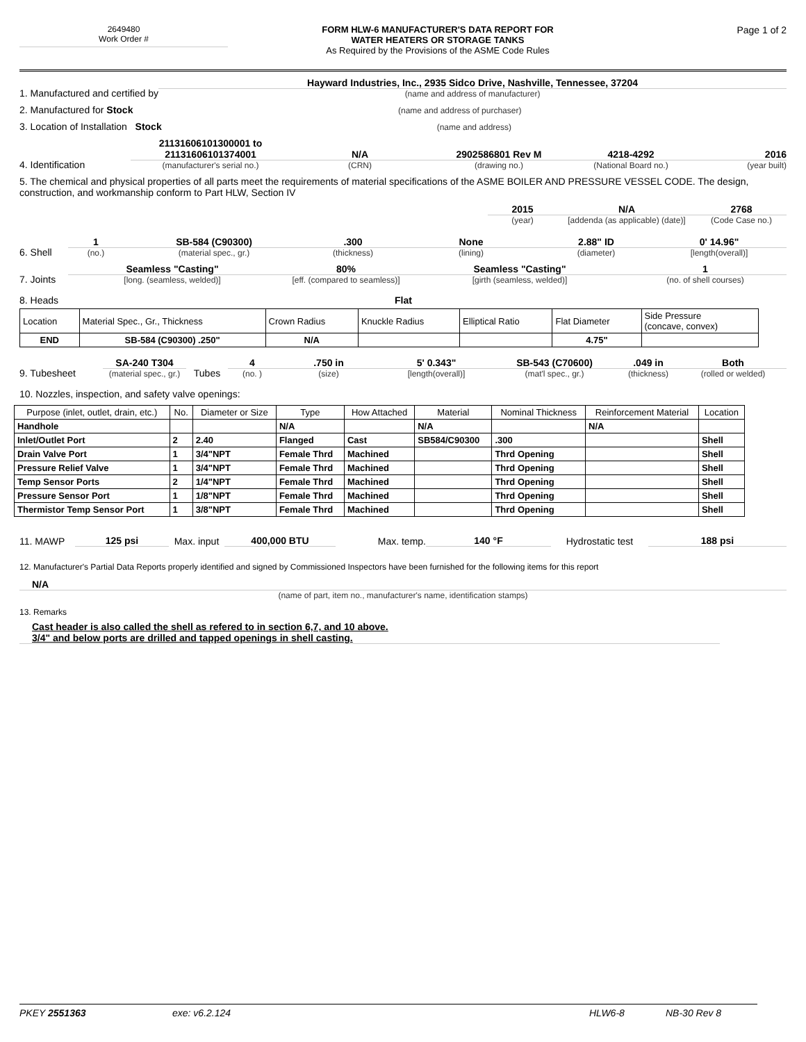2649480
Work Order #
FORM HLW-6 MANUFACTURER'S DATA REPORT FOR
WATER HEATERS OR STORAGE TANKS
As Required by the Provisions of the ASME Code Rules
Page 1 of 2
1. Manufactured and certified by
Hayward Industries, Inc., 2935 Sidco Drive, Nashville, Tennessee, 37204
(name and address of manufacturer)
2. Manufactured for Stock
(name and address of purchaser)
3. Location of Installation Stock
(name and address)
4. Identification
21131606101300001 to
21131606101374001
(manufacturer's serial no.)
N/A
(CRN)
2902586801 Rev M
(drawing no.)
4218-4292
(National Board no.)
2016
(year built)
5. The chemical and physical properties of all parts meet the requirements of material specifications of the ASME BOILER AND PRESSURE VESSEL CODE. The design, construction, and workmanship conform to Part HLW, Section IV
2015
(year)
N/A
[addenda (as applicable) (date)]
2768
(Code Case no.)
6. Shell
1
(no.)
SB-584 (C90300)
(material spec., gr.)
.300
(thickness)
None
(lining)
2.88" ID
(diameter)
0' 14.96"
[length(overall)]
7. Joints
Seamless "Casting"
[long. (seamless, welded)]
80%
[eff. (compared to seamless)]
Seamless "Casting"
[girth (seamless, welded)]
1
(no. of shell courses)
8. Heads Flat
| Location | Material Spec., Gr., Thickness | Crown Radius | Knuckle Radius | Elliptical Ratio | Flat Diameter | Side Pressure (concave, convex) |
| END | SB-584 (C90300) .250" | N/A | | | 4.75" | |
9. Tubesheet
SA-240 T304
(material spec., gr.)
Tubes
4
(no. )
.750 in
(size)
5' 0.343"
[length(overall)]
SB-543 (C70600)
(mat'l spec., gr.)
.049 in
(thickness)
Both
(rolled or welded)
10. Nozzles, inspection, and safety valve openings:
| Purpose (inlet, outlet, drain, etc.) | No. | Diameter or Size | Type | How Attached | Material | Nominal Thickness | Reinforcement Material | Location |
| Handhole | | | N/A | | N/A | | N/A | |
| Inlet/Outlet Port | 2 | 2.40 | Flanged | Cast | SB584/C90300 | .300 | | Shell |
| Drain Valve Port | 1 | 3/4"NPT | Female Thrd | Machined | | Thrd Opening | | Shell |
| Pressure Relief Valve | 1 | 3/4"NPT | Female Thrd | Machined | | Thrd Opening | | Shell |
| Temp Sensor Ports | 2 | 1/4"NPT | Female Thrd | Machined | | Thrd Opening | | Shell |
| Pressure Sensor Port | 1 | 1/8"NPT | Female Thrd | Machined | | Thrd Opening | | Shell |
| Thermistor Temp Sensor Port | 1 | 3/8"NPT | Female Thrd | Machined | | Thrd Opening | | Shell |
11. MAWP 125 psi Max. input 400,000 BTU Max. temp. 140 °F Hydrostatic test 188 psi
12. Manufacturer's Partial Data Reports properly identified and signed by Commissioned Inspectors have been furnished for the following items for this report
N/A
(name of part, item no., manufacturer's name, identification stamps)
13. Remarks
Cast header is also called the shell as refered to in section 6,7, and 10 above.
3/4" and below ports are drilled and tapped openings in shell casting.
PKEY 2551363 exe: v6.2.124 HLW6-8 NB-30 Rev 8